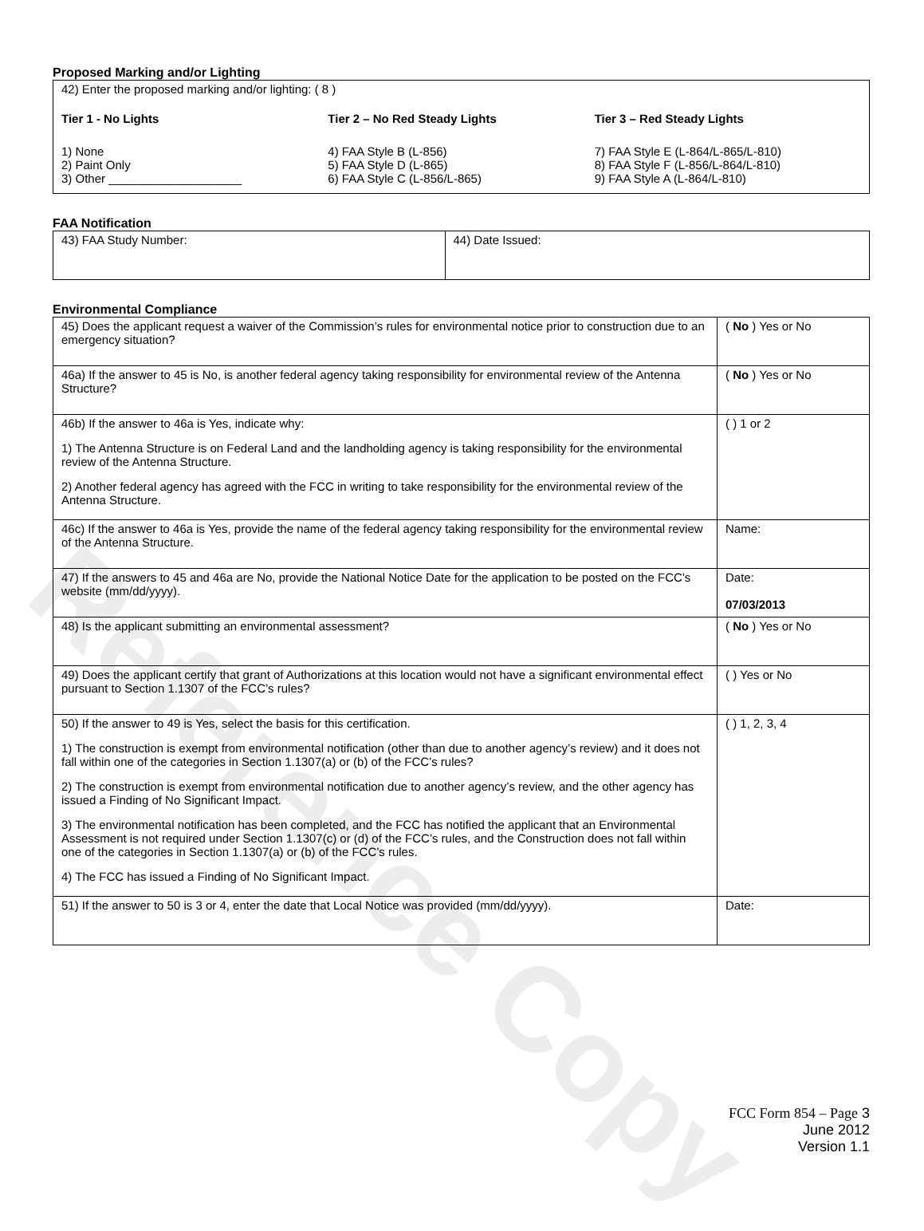Proposed Marking and/or Lighting
42) Enter the proposed marking and/or lighting: ( 8 )
Tier 1 - No Lights
1) None
2) Paint Only
3) Other ____________________
Tier 2 – No Red Steady Lights
4) FAA Style B (L-856)
5) FAA Style D (L-865)
6) FAA Style C (L-856/L-865)
Tier 3 – Red Steady Lights
7) FAA Style E (L-864/L-865/L-810)
8) FAA Style F (L-856/L-864/L-810)
9) FAA Style A (L-864/L-810)
FAA Notification
| 43) FAA Study Number: | 44) Date Issued: |
Environmental Compliance
| 45) Does the applicant request a waiver of the Commission’s rules for environmental notice prior to construction due to an emergency situation? | ( No ) Yes or No |
| 46a) If the answer to 45 is No, is another federal agency taking responsibility for environmental review of the Antenna Structure? | ( No ) Yes or No |
| 46b) If the answer to 46a is Yes, indicate why: 1) The Antenna Structure is on Federal Land and the landholding agency is taking responsibility for the environmental review of the Antenna Structure. 2) Another federal agency has agreed with the FCC in writing to take responsibility for the environmental review of the Antenna Structure. | ( ) 1 or 2 |
| 46c) If the answer to 46a is Yes, provide the name of the federal agency taking responsibility for the environmental review of the Antenna Structure. | Name: |
| 47) If the answers to 45 and 46a are No, provide the National Notice Date for the application to be posted on the FCC’s website (mm/dd/yyyy). | Date: 07/03/2013 |
| 48) Is the applicant submitting an environmental assessment? | ( No ) Yes or No |
| 49) Does the applicant certify that grant of Authorizations at this location would not have a significant environmental effect pursuant to Section 1.1307 of the FCC’s rules? | ( ) Yes or No |
| 50) If the answer to 49 is Yes, select the basis for this certification. 1) The construction is exempt from environmental notification (other than due to another agency’s review) and it does not fall within one of the categories in Section 1.1307(a) or (b) of the FCC’s rules? 2) The construction is exempt from environmental notification due to another agency’s review, and the other agency has issued a Finding of No Significant Impact. 3) The environmental notification has been completed, and the FCC has notified the applicant that an Environmental Assessment is not required under Section 1.1307(c) or (d) of the FCC’s rules, and the Construction does not fall within one of the categories in Section 1.1307(a) or (b) of the FCC’s rules. 4) The FCC has issued a Finding of No Significant Impact. | ( ) 1, 2, 3, 4 |
| 51) If the answer to 50 is 3 or 4, enter the date that Local Notice was provided (mm/dd/yyyy). | Date: |
FCC Form 854 – Page 3
June 2012
Version 1.1
Reference Copy